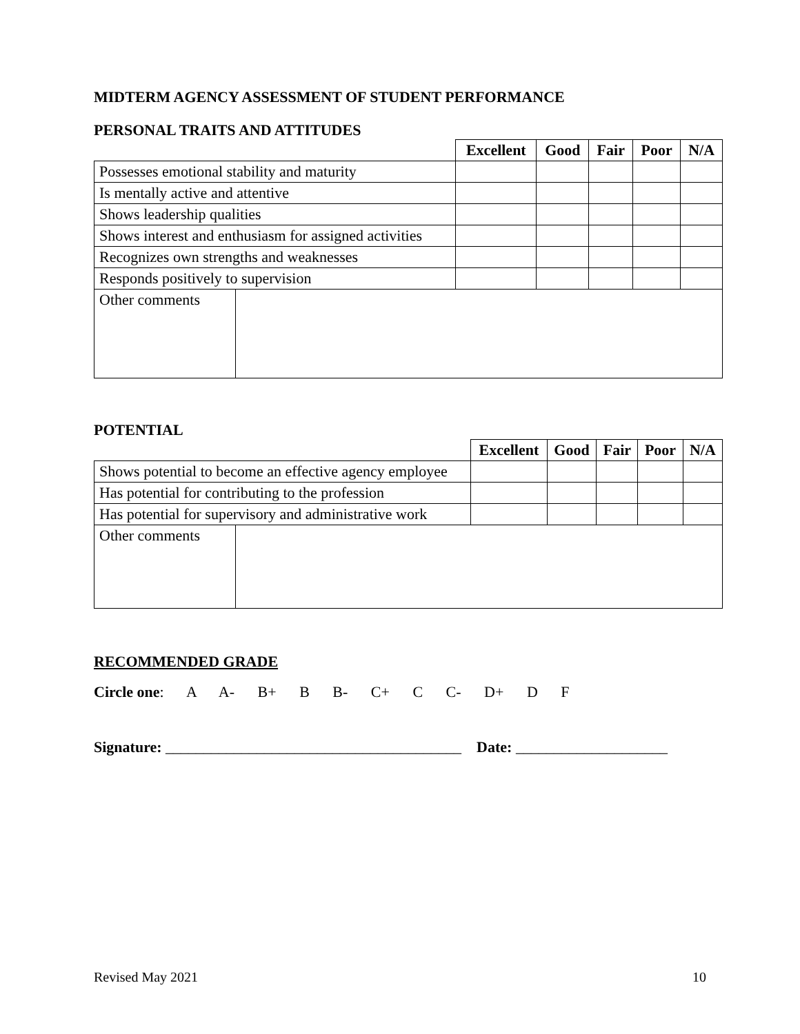MIDTERM AGENCY ASSESSMENT OF STUDENT PERFORMANCE
PERSONAL TRAITS AND ATTITUDES
| | | Excellent | Good | Fair | Poor | N/A |
| Possesses emotional stability and maturity | | | | | | |
| Is mentally active and attentive | | | | | | |
| Shows leadership qualities | | | | | | |
| Shows interest and enthusiasm for assigned activities | | | | | | |
| Recognizes own strengths and weaknesses | | | | | | |
| Responds positively to supervision | | | | | | |
| Other comments | | | | | | |
POTENTIAL
| | | Excellent | Good | Fair | Poor | N/A |
| Shows potential to become an effective agency employee | | | | | | |
| Has potential for contributing to the profession | | | | | | |
| Has potential for supervisory and administrative work | | | | | | |
| Other comments | | | | | | |
RECOMMENDED GRADE
Circle one: A A- B+ B B- C+ C C- D+ D F
Signature: _______________________________________ Date: ____________________
Revised May 2021 10